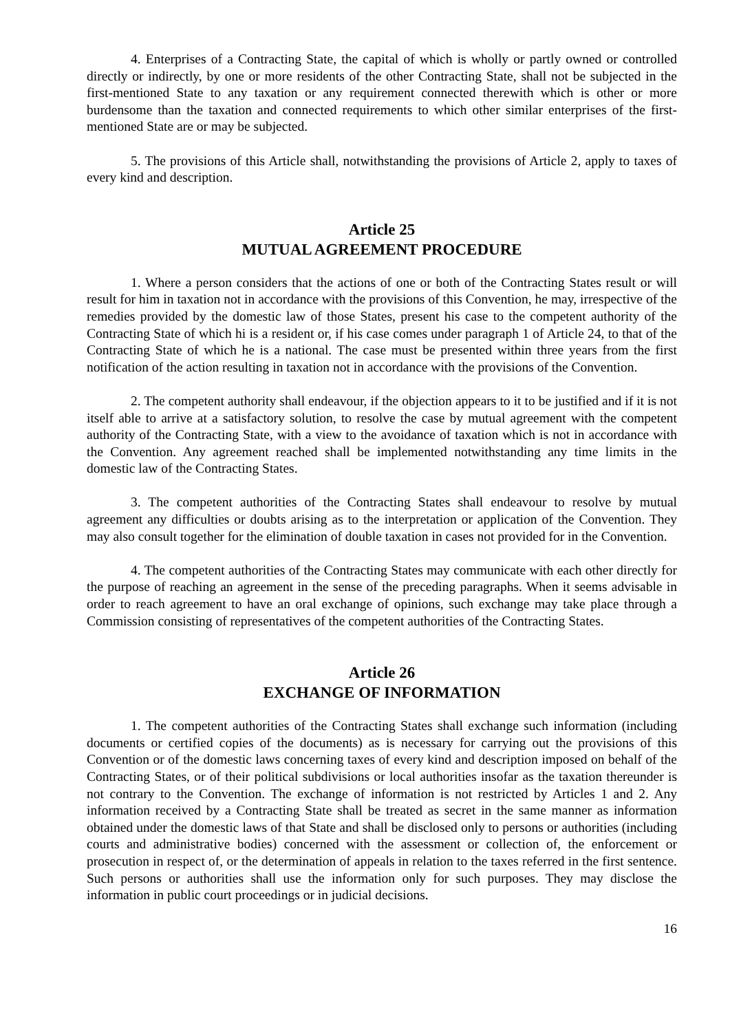4. Enterprises of a Contracting State, the capital of which is wholly or partly owned or controlled directly or indirectly, by one or more residents of the other Contracting State, shall not be subjected in the first-mentioned State to any taxation or any requirement connected therewith which is other or more burdensome than the taxation and connected requirements to which other similar enterprises of the first-mentioned State are or may be subjected.
5. The provisions of this Article shall, notwithstanding the provisions of Article 2, apply to taxes of every kind and description.
Article 25
MUTUAL AGREEMENT PROCEDURE
1. Where a person considers that the actions of one or both of the Contracting States result or will result for him in taxation not in accordance with the provisions of this Convention, he may, irrespective of the remedies provided by the domestic law of those States, present his case to the competent authority of the Contracting State of which hi is a resident or, if his case comes under paragraph 1 of Article 24, to that of the Contracting State of which he is a national. The case must be presented within three years from the first notification of the action resulting in taxation not in accordance with the provisions of the Convention.
2. The competent authority shall endeavour, if the objection appears to it to be justified and if it is not itself able to arrive at a satisfactory solution, to resolve the case by mutual agreement with the competent authority of the Contracting State, with a view to the avoidance of taxation which is not in accordance with the Convention. Any agreement reached shall be implemented notwithstanding any time limits in the domestic law of the Contracting States.
3. The competent authorities of the Contracting States shall endeavour to resolve by mutual agreement any difficulties or doubts arising as to the interpretation or application of the Convention. They may also consult together for the elimination of double taxation in cases not provided for in the Convention.
4. The competent authorities of the Contracting States may communicate with each other directly for the purpose of reaching an agreement in the sense of the preceding paragraphs. When it seems advisable in order to reach agreement to have an oral exchange of opinions, such exchange may take place through a Commission consisting of representatives of the competent authorities of the Contracting States.
Article 26
EXCHANGE OF INFORMATION
1. The competent authorities of the Contracting States shall exchange such information (including documents or certified copies of the documents) as is necessary for carrying out the provisions of this Convention or of the domestic laws concerning taxes of every kind and description imposed on behalf of the Contracting States, or of their political subdivisions or local authorities insofar as the taxation thereunder is not contrary to the Convention. The exchange of information is not restricted by Articles 1 and 2. Any information received by a Contracting State shall be treated as secret in the same manner as information obtained under the domestic laws of that State and shall be disclosed only to persons or authorities (including courts and administrative bodies) concerned with the assessment or collection of, the enforcement or prosecution in respect of, or the determination of appeals in relation to the taxes referred in the first sentence. Such persons or authorities shall use the information only for such purposes. They may disclose the information in public court proceedings or in judicial decisions.
16